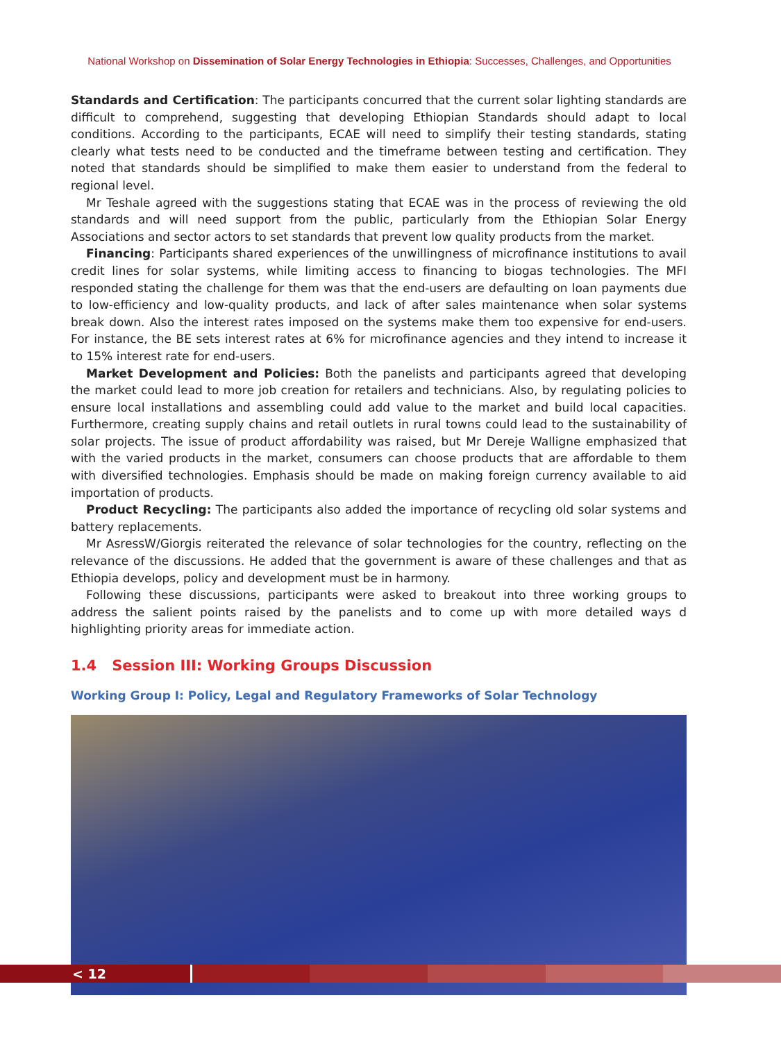National Workshop on Dissemination of Solar Energy Technologies in Ethiopia: Successes, Challenges, and Opportunities
Standards and Certification: The participants concurred that the current solar lighting standards are difficult to comprehend, suggesting that developing Ethiopian Standards should adapt to local conditions. According to the participants, ECAE will need to simplify their testing standards, stating clearly what tests need to be conducted and the timeframe between testing and certification. They noted that standards should be simplified to make them easier to understand from the federal to regional level.
Mr Teshale agreed with the suggestions stating that ECAE was in the process of reviewing the old standards and will need support from the public, particularly from the Ethiopian Solar Energy Associations and sector actors to set standards that prevent low quality products from the market.
Financing: Participants shared experiences of the unwillingness of microfinance institutions to avail credit lines for solar systems, while limiting access to financing to biogas technologies. The MFI responded stating the challenge for them was that the end-users are defaulting on loan payments due to low-efficiency and low-quality products, and lack of after sales maintenance when solar systems break down. Also the interest rates imposed on the systems make them too expensive for end-users. For instance, the BE sets interest rates at 6% for microfinance agencies and they intend to increase it to 15% interest rate for end-users.
Market Development and Policies: Both the panelists and participants agreed that developing the market could lead to more job creation for retailers and technicians. Also, by regulating policies to ensure local installations and assembling could add value to the market and build local capacities. Furthermore, creating supply chains and retail outlets in rural towns could lead to the sustainability of solar projects. The issue of product affordability was raised, but Mr Dereje Walligne emphasized that with the varied products in the market, consumers can choose products that are affordable to them with diversified technologies. Emphasis should be made on making foreign currency available to aid importation of products.
Product Recycling: The participants also added the importance of recycling old solar systems and battery replacements.
Mr AsressW/Giorgis reiterated the relevance of solar technologies for the country, reflecting on the relevance of the discussions. He added that the government is aware of these challenges and that as Ethiopia develops, policy and development must be in harmony.
Following these discussions, participants were asked to breakout into three working groups to address the salient points raised by the panelists and to come up with more detailed ways d highlighting priority areas for immediate action.
1.4 Session III: Working Groups Discussion
Working Group I: Policy, Legal and Regulatory Frameworks of Solar Technology
< 12